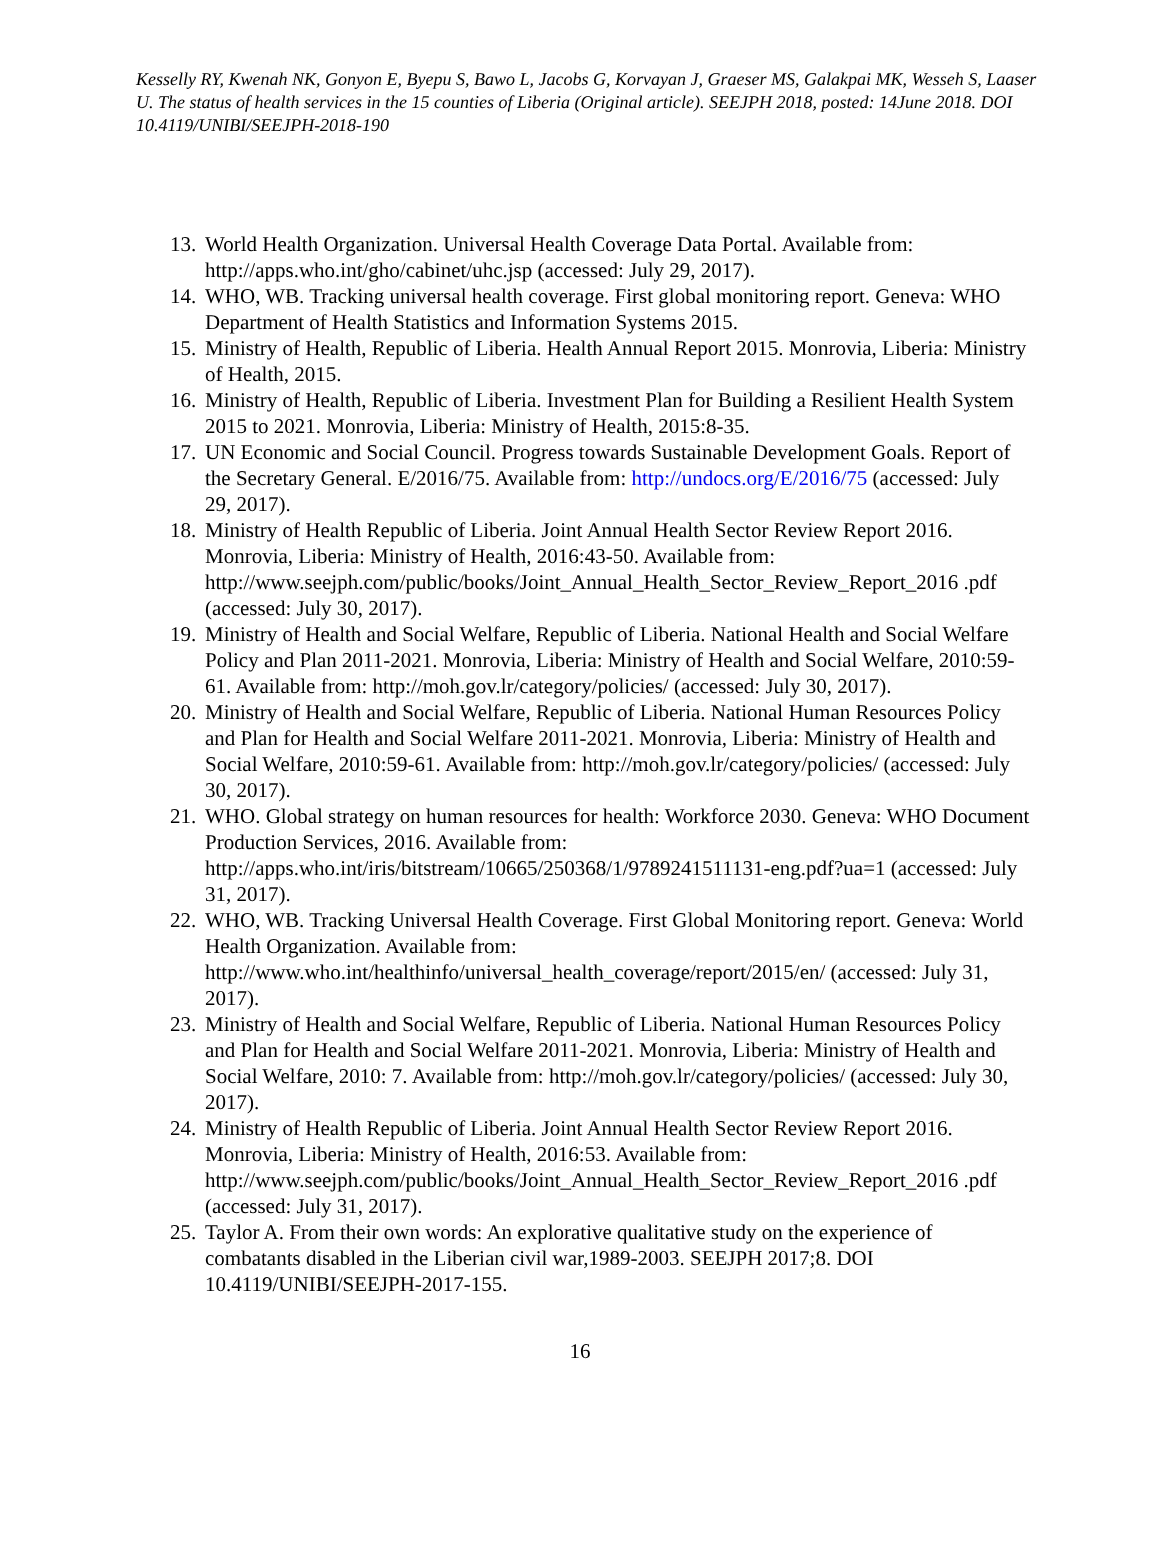Kesselly RY, Kwenah NK, Gonyon E, Byepu S, Bawo L, Jacobs G, Korvayan J, Graeser MS, Galakpai MK, Wesseh S, Laaser U. The status of health services in the 15 counties of Liberia (Original article). SEEJPH 2018, posted: 14June 2018. DOI 10.4119/UNIBI/SEEJPH-2018-190
13. World Health Organization. Universal Health Coverage Data Portal. Available from: http://apps.who.int/gho/cabinet/uhc.jsp (accessed: July 29, 2017).
14. WHO, WB. Tracking universal health coverage. First global monitoring report. Geneva: WHO Department of Health Statistics and Information Systems 2015.
15. Ministry of Health, Republic of Liberia. Health Annual Report 2015. Monrovia, Liberia: Ministry of Health, 2015.
16. Ministry of Health, Republic of Liberia. Investment Plan for Building a Resilient Health System 2015 to 2021. Monrovia, Liberia: Ministry of Health, 2015:8-35.
17. UN Economic and Social Council. Progress towards Sustainable Development Goals. Report of the Secretary General. E/2016/75. Available from: http://undocs.org/E/2016/75 (accessed: July 29, 2017).
18. Ministry of Health Republic of Liberia. Joint Annual Health Sector Review Report 2016. Monrovia, Liberia: Ministry of Health, 2016:43-50. Available from: http://www.seejph.com/public/books/Joint_Annual_Health_Sector_Review_Report_2016 .pdf (accessed: July 30, 2017).
19. Ministry of Health and Social Welfare, Republic of Liberia. National Health and Social Welfare Policy and Plan 2011-2021. Monrovia, Liberia: Ministry of Health and Social Welfare, 2010:59-61. Available from: http://moh.gov.lr/category/policies/ (accessed: July 30, 2017).
20. Ministry of Health and Social Welfare, Republic of Liberia. National Human Resources Policy and Plan for Health and Social Welfare 2011-2021. Monrovia, Liberia: Ministry of Health and Social Welfare, 2010:59-61. Available from: http://moh.gov.lr/category/policies/ (accessed: July 30, 2017).
21. WHO. Global strategy on human resources for health: Workforce 2030. Geneva: WHO Document Production Services, 2016. Available from: http://apps.who.int/iris/bitstream/10665/250368/1/9789241511131-eng.pdf?ua=1 (accessed: July 31, 2017).
22. WHO, WB. Tracking Universal Health Coverage. First Global Monitoring report. Geneva: World Health Organization. Available from: http://www.who.int/healthinfo/universal_health_coverage/report/2015/en/ (accessed: July 31, 2017).
23. Ministry of Health and Social Welfare, Republic of Liberia. National Human Resources Policy and Plan for Health and Social Welfare 2011-2021. Monrovia, Liberia: Ministry of Health and Social Welfare, 2010: 7. Available from: http://moh.gov.lr/category/policies/ (accessed: July 30, 2017).
24. Ministry of Health Republic of Liberia. Joint Annual Health Sector Review Report 2016. Monrovia, Liberia: Ministry of Health, 2016:53. Available from: http://www.seejph.com/public/books/Joint_Annual_Health_Sector_Review_Report_2016 .pdf (accessed: July 31, 2017).
25. Taylor A. From their own words: An explorative qualitative study on the experience of combatants disabled in the Liberian civil war,1989-2003. SEEJPH 2017;8. DOI 10.4119/UNIBI/SEEJPH-2017-155.
16